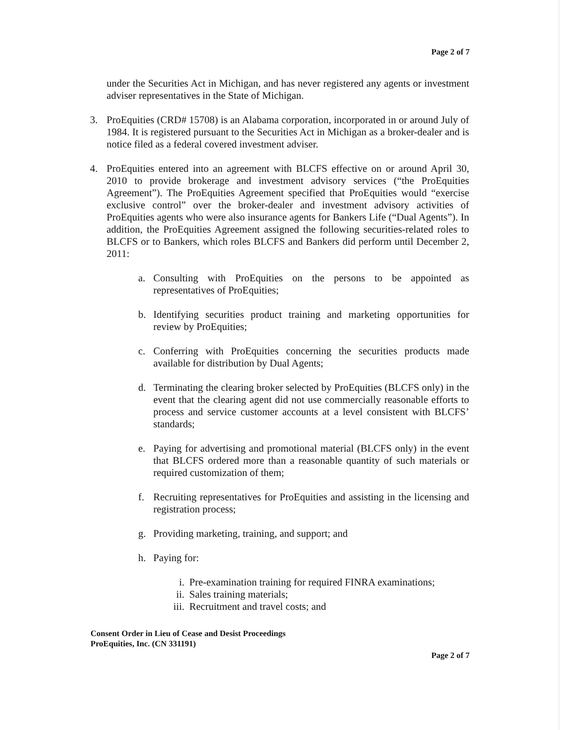Page 2 of 7
under the Securities Act in Michigan, and has never registered any agents or investment adviser representatives in the State of Michigan.
3. ProEquities (CRD# 15708) is an Alabama corporation, incorporated in or around July of 1984. It is registered pursuant to the Securities Act in Michigan as a broker-dealer and is notice filed as a federal covered investment adviser.
4. ProEquities entered into an agreement with BLCFS effective on or around April 30, 2010 to provide brokerage and investment advisory services (“the ProEquities Agreement”). The ProEquities Agreement specified that ProEquities would “exercise exclusive control” over the broker-dealer and investment advisory activities of ProEquities agents who were also insurance agents for Bankers Life (“Dual Agents”). In addition, the ProEquities Agreement assigned the following securities-related roles to BLCFS or to Bankers, which roles BLCFS and Bankers did perform until December 2, 2011:
a. Consulting with ProEquities on the persons to be appointed as representatives of ProEquities;
b. Identifying securities product training and marketing opportunities for review by ProEquities;
c. Conferring with ProEquities concerning the securities products made available for distribution by Dual Agents;
d. Terminating the clearing broker selected by ProEquities (BLCFS only) in the event that the clearing agent did not use commercially reasonable efforts to process and service customer accounts at a level consistent with BLCFS’ standards;
e. Paying for advertising and promotional material (BLCFS only) in the event that BLCFS ordered more than a reasonable quantity of such materials or required customization of them;
f. Recruiting representatives for ProEquities and assisting in the licensing and registration process;
g. Providing marketing, training, and support; and
h. Paying for:
i. Pre-examination training for required FINRA examinations;
ii. Sales training materials;
iii.
Recruitment and travel costs; and
Consent Order in Lieu of Cease and Desist Proceedings
ProEquities, Inc. (CN 331191)
Page 2 of 7